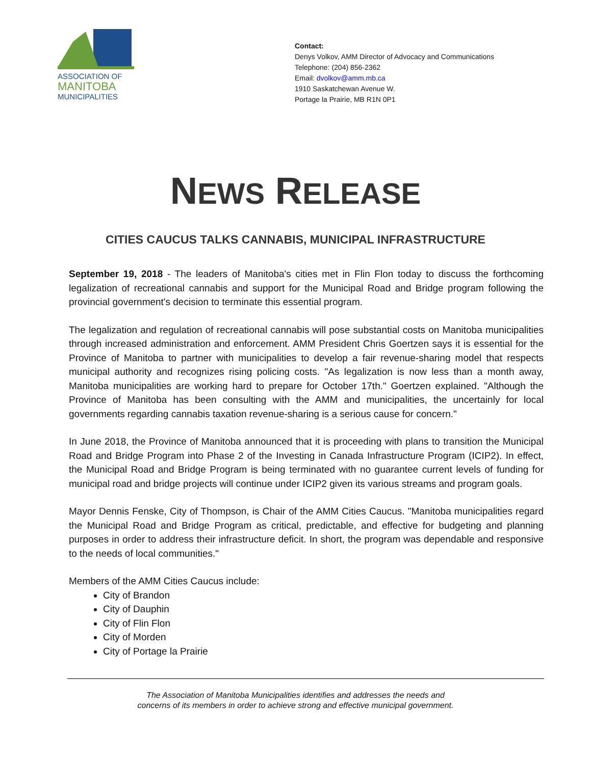ASSOCIATION OF
MANITOBA
MUNICIPALITIES
Contact:
Denys Volkov, AMM Director of Advocacy and Communications
Telephone: (204) 856-2362
Email: dvolkov@amm.mb.ca
1910 Saskatchewan Avenue W.
Portage la Prairie, MB R1N 0P1
NEWS RELEASE
CITIES CAUCUS TALKS CANNABIS, MUNICIPAL INFRASTRUCTURE
September 19, 2018 - The leaders of Manitoba's cities met in Flin Flon today to discuss the forthcoming legalization of recreational cannabis and support for the Municipal Road and Bridge program following the provincial government's decision to terminate this essential program.
The legalization and regulation of recreational cannabis will pose substantial costs on Manitoba municipalities through increased administration and enforcement. AMM President Chris Goertzen says it is essential for the Province of Manitoba to partner with municipalities to develop a fair revenue-sharing model that respects municipal authority and recognizes rising policing costs. "As legalization is now less than a month away, Manitoba municipalities are working hard to prepare for October 17th." Goertzen explained. "Although the Province of Manitoba has been consulting with the AMM and municipalities, the uncertainly for local governments regarding cannabis taxation revenue-sharing is a serious cause for concern."
In June 2018, the Province of Manitoba announced that it is proceeding with plans to transition the Municipal Road and Bridge Program into Phase 2 of the Investing in Canada Infrastructure Program (ICIP2). In effect, the Municipal Road and Bridge Program is being terminated with no guarantee current levels of funding for municipal road and bridge projects will continue under ICIP2 given its various streams and program goals.
Mayor Dennis Fenske, City of Thompson, is Chair of the AMM Cities Caucus. "Manitoba municipalities regard the Municipal Road and Bridge Program as critical, predictable, and effective for budgeting and planning purposes in order to address their infrastructure deficit. In short, the program was dependable and responsive to the needs of local communities."
Members of the AMM Cities Caucus include:
City of Brandon
City of Dauphin
City of Flin Flon
City of Morden
City of Portage la Prairie
The Association of Manitoba Municipalities identifies and addresses the needs and
concerns of its members in order to achieve strong and effective municipal government.